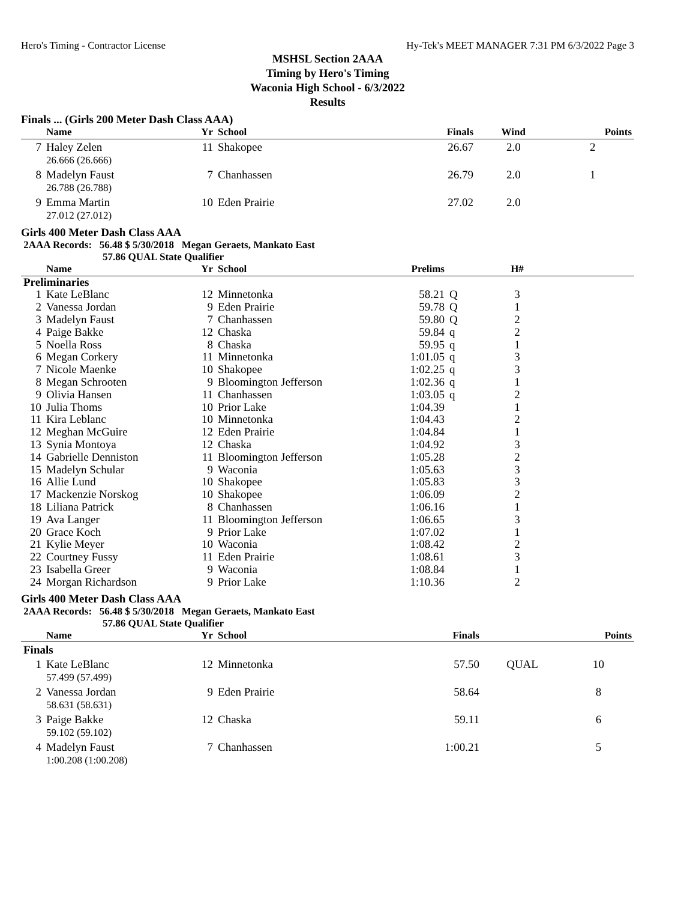Hero's Timing - Contractor License Hy-Tek's MEET MANAGER 7:31 PM 6/3/2022 Page 3
MSHSL Section 2AAA
Timing by Hero's Timing
Waconia High School - 6/3/2022
Results
Finals ... (Girls 200 Meter Dash Class AAA)
| | Name | Yr | School | Finals | Wind | Points |
| --- | --- | --- | --- | --- | --- | --- |
| 7 | Haley Zelen 26.666 (26.666) | 11 | Shakopee | 26.67 | 2.0 | 2 |
| 8 | Madelyn Faust 26.788 (26.788) | 7 | Chanhassen | 26.79 | 2.0 | 1 |
| 9 | Emma Martin 27.012 (27.012) | 10 | Eden Prairie | 27.02 | 2.0 | |
Girls 400 Meter Dash Class AAA
2AAA Records: 56.48 $ 5/30/2018 Megan Geraets, Mankato East
57.86 QUAL State Qualifier
| | Name | Yr | School | Prelims | | H# | |
| --- | --- | --- | --- | --- | --- | --- | --- |
| Preliminaries | | | | | | | |
| 1 | Kate LeBlanc | 12 | Minnetonka | 58.21 | Q | 3 | |
| 2 | Vanessa Jordan | 9 | Eden Prairie | 59.78 | Q | 1 | |
| 3 | Madelyn Faust | 7 | Chanhassen | 59.80 | Q | 2 | |
| 4 | Paige Bakke | 12 | Chaska | 59.84 | q | 2 | |
| 5 | Noella Ross | 8 | Chaska | 59.95 | q | 1 | |
| 6 | Megan Corkery | 11 | Minnetonka | 1:01.05 | q | 3 | |
| 7 | Nicole Maenke | 10 | Shakopee | 1:02.25 | q | 3 | |
| 8 | Megan Schrooten | 9 | Bloomington Jefferson | 1:02.36 | q | 1 | |
| 9 | Olivia Hansen | 11 | Chanhassen | 1:03.05 | q | 2 | |
| 10 | Julia Thoms | 10 | Prior Lake | 1:04.39 | | 1 | |
| 11 | Kira Leblanc | 10 | Minnetonka | 1:04.43 | | 2 | |
| 12 | Meghan McGuire | 12 | Eden Prairie | 1:04.84 | | 1 | |
| 13 | Synia Montoya | 12 | Chaska | 1:04.92 | | 3 | |
| 14 | Gabrielle Denniston | 11 | Bloomington Jefferson | 1:05.28 | | 2 | |
| 15 | Madelyn Schular | 9 | Waconia | 1:05.63 | | 3 | |
| 16 | Allie Lund | 10 | Shakopee | 1:05.83 | | 3 | |
| 17 | Mackenzie Norskog | 10 | Shakopee | 1:06.09 | | 2 | |
| 18 | Liliana Patrick | 8 | Chanhassen | 1:06.16 | | 1 | |
| 19 | Ava Langer | 11 | Bloomington Jefferson | 1:06.65 | | 3 | |
| 20 | Grace Koch | 9 | Prior Lake | 1:07.02 | | 1 | |
| 21 | Kylie Meyer | 10 | Waconia | 1:08.42 | | 2 | |
| 22 | Courtney Fussy | 11 | Eden Prairie | 1:08.61 | | 3 | |
| 23 | Isabella Greer | 9 | Waconia | 1:08.84 | | 1 | |
| 24 | Morgan Richardson | 9 | Prior Lake | 1:10.36 | | 2 | |
Girls 400 Meter Dash Class AAA
2AAA Records: 56.48 $ 5/30/2018 Megan Geraets, Mankato East
57.86 QUAL State Qualifier
| | Name | Yr | School | Finals | | Points |
| --- | --- | --- | --- | --- | --- | --- |
| Finals | | | | | | |
| 1 | Kate LeBlanc 57.499 (57.499) | 12 | Minnetonka | 57.50 | QUAL | 10 |
| 2 | Vanessa Jordan 58.631 (58.631) | 9 | Eden Prairie | 58.64 | | 8 |
| 3 | Paige Bakke 59.102 (59.102) | 12 | Chaska | 59.11 | | 6 |
| 4 | Madelyn Faust 1:00.208 (1:00.208) | 7 | Chanhassen | 1:00.21 | | 5 |